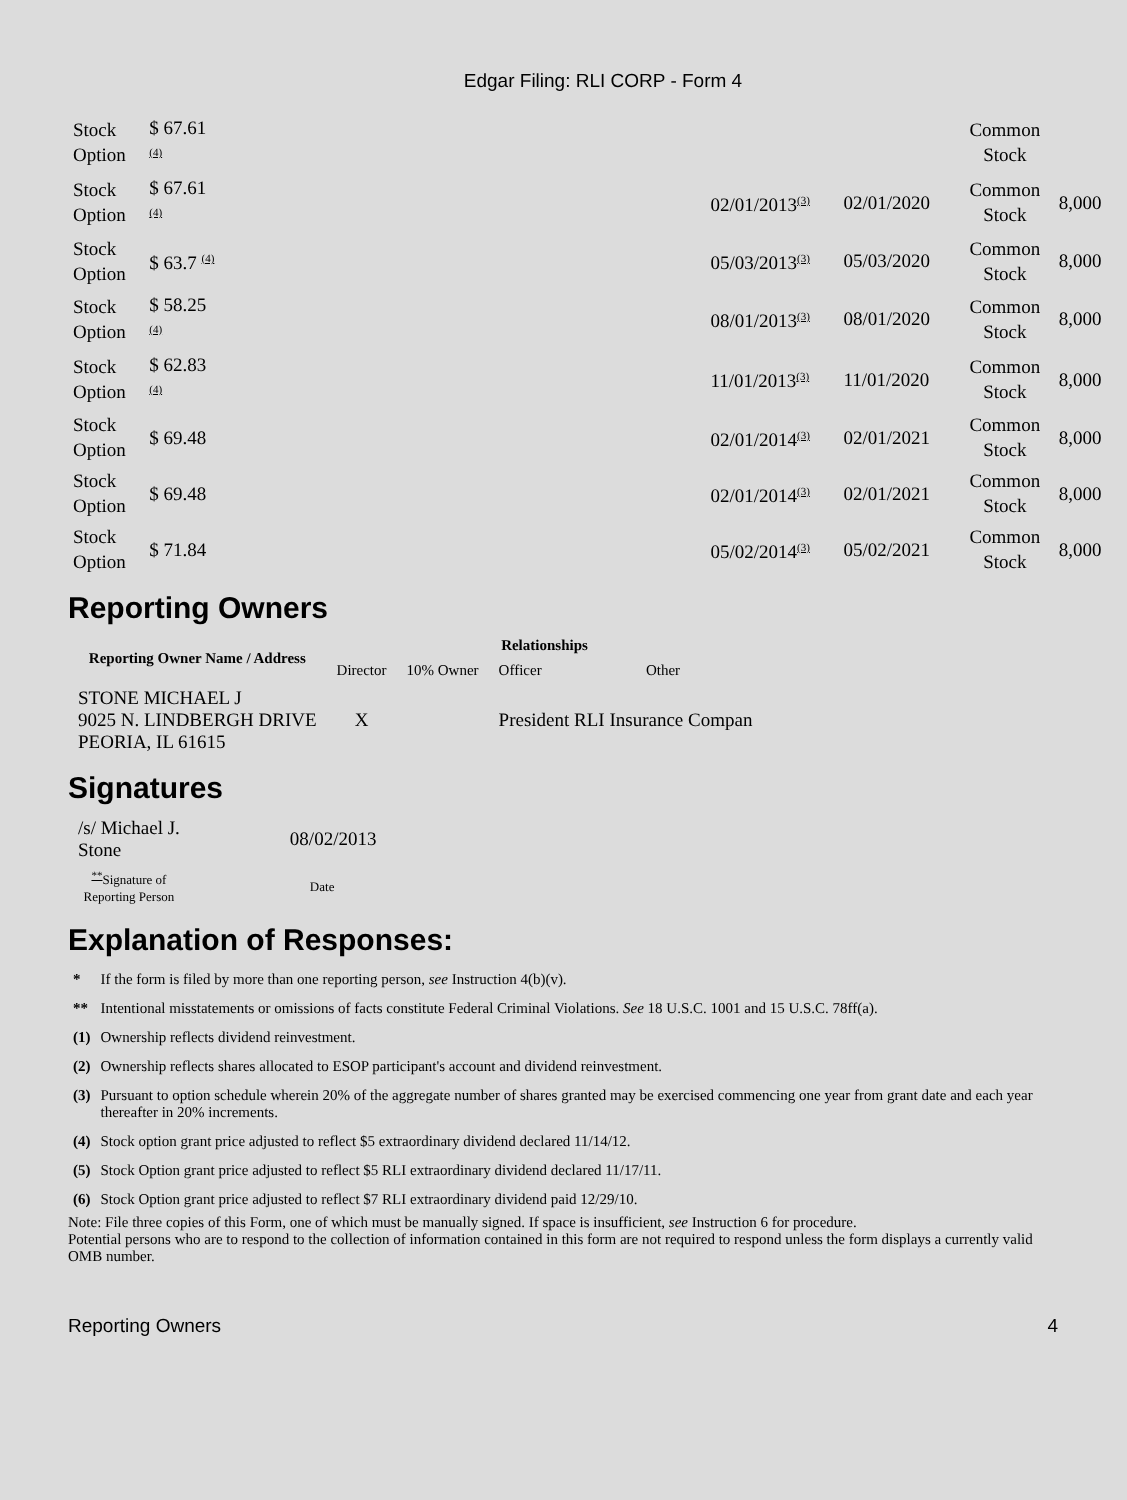Edgar Filing: RLI CORP - Form 4
| Stock Option | $ 67.61 <sup>(4)</sup> | | | | Common Stock | |
| Stock Option | $ 67.61 <sup>(4)</sup> | | 02/01/2013<sup>(3)</sup> | 02/01/2020 | Common Stock | 8,000 |
| Stock Option | $ 63.7 <sup>(4)</sup> | | 05/03/2013<sup>(3)</sup> | 05/03/2020 | Common Stock | 8,000 |
| Stock Option | $ 58.25 <sup>(4)</sup> | | 08/01/2013<sup>(3)</sup> | 08/01/2020 | Common Stock | 8,000 |
| Stock Option | $ 62.83 <sup>(4)</sup> | | 11/01/2013<sup>(3)</sup> | 11/01/2020 | Common Stock | 8,000 |
| Stock Option | $ 69.48 | | 02/01/2014<sup>(3)</sup> | 02/01/2021 | Common Stock | 8,000 |
| Stock Option | $ 69.48 | | 02/01/2014<sup>(3)</sup> | 02/01/2021 | Common Stock | 8,000 |
| Stock Option | $ 71.84 | | 05/02/2014<sup>(3)</sup> | 05/02/2021 | Common Stock | 8,000 |
Reporting Owners
| Reporting Owner Name / Address | Relationships | | | |
| --- | --- | --- | --- | --- |
| | Director | 10% Owner | Officer | Other |
| STONE MICHAEL J 9025 N. LINDBERGH DRIVE PEORIA, IL 61615 | X | | President RLI Insurance Compan | |
Signatures
| /s/ Michael J. Stone | 08/02/2013 |
| <sup>**</sup> Signature of Reporting Person | Date |
Explanation of Responses:
| * | If the form is filed by more than one reporting person, see Instruction 4(b)(v). |
| ** | Intentional misstatements or omissions of facts constitute Federal Criminal Violations. See 18 U.S.C. 1001 and 15 U.S.C. 78ff(a). |
| (1) | Ownership reflects dividend reinvestment. |
| (2) | Ownership reflects shares allocated to ESOP participant's account and dividend reinvestment. |
| (3) | Pursuant to option schedule wherein 20% of the aggregate number of shares granted may be exercised commencing one year from grant date and each year thereafter in 20% increments. |
| (4) | Stock option grant price adjusted to reflect $5 extraordinary dividend declared 11/14/12. |
| (5) | Stock Option grant price adjusted to reflect $5 RLI extraordinary dividend declared 11/17/11. |
| (6) | Stock Option grant price adjusted to reflect $7 RLI extraordinary dividend paid 12/29/10. |
Note: File three copies of this Form, one of which must be manually signed. If space is insufficient, see Instruction 6 for procedure.
Potential persons who are to respond to the collection of information contained in this form are not required to respond unless the form displays a currently valid OMB number.
Reporting Owners 4